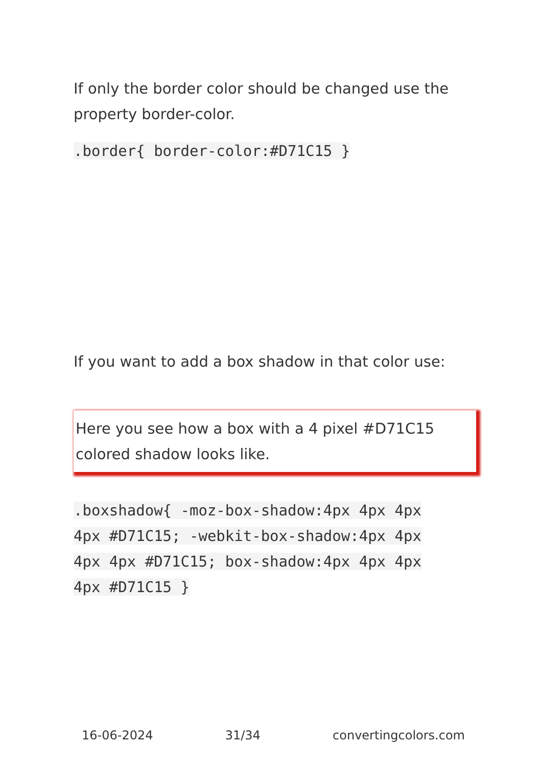If only the border color should be changed use the property border-color.
.border{ border-color:#D71C15 }
If you want to add a box shadow in that color use:
Here you see how a box with a 4 pixel #D71C15 colored shadow looks like.
.boxshadow{ -moz-box-shadow:4px 4px 4px 4px #D71C15; -webkit-box-shadow:4px 4px 4px 4px #D71C15; box-shadow:4px 4px 4px 4px #D71C15 }
16-06-2024 31/34 convertingcolors.com